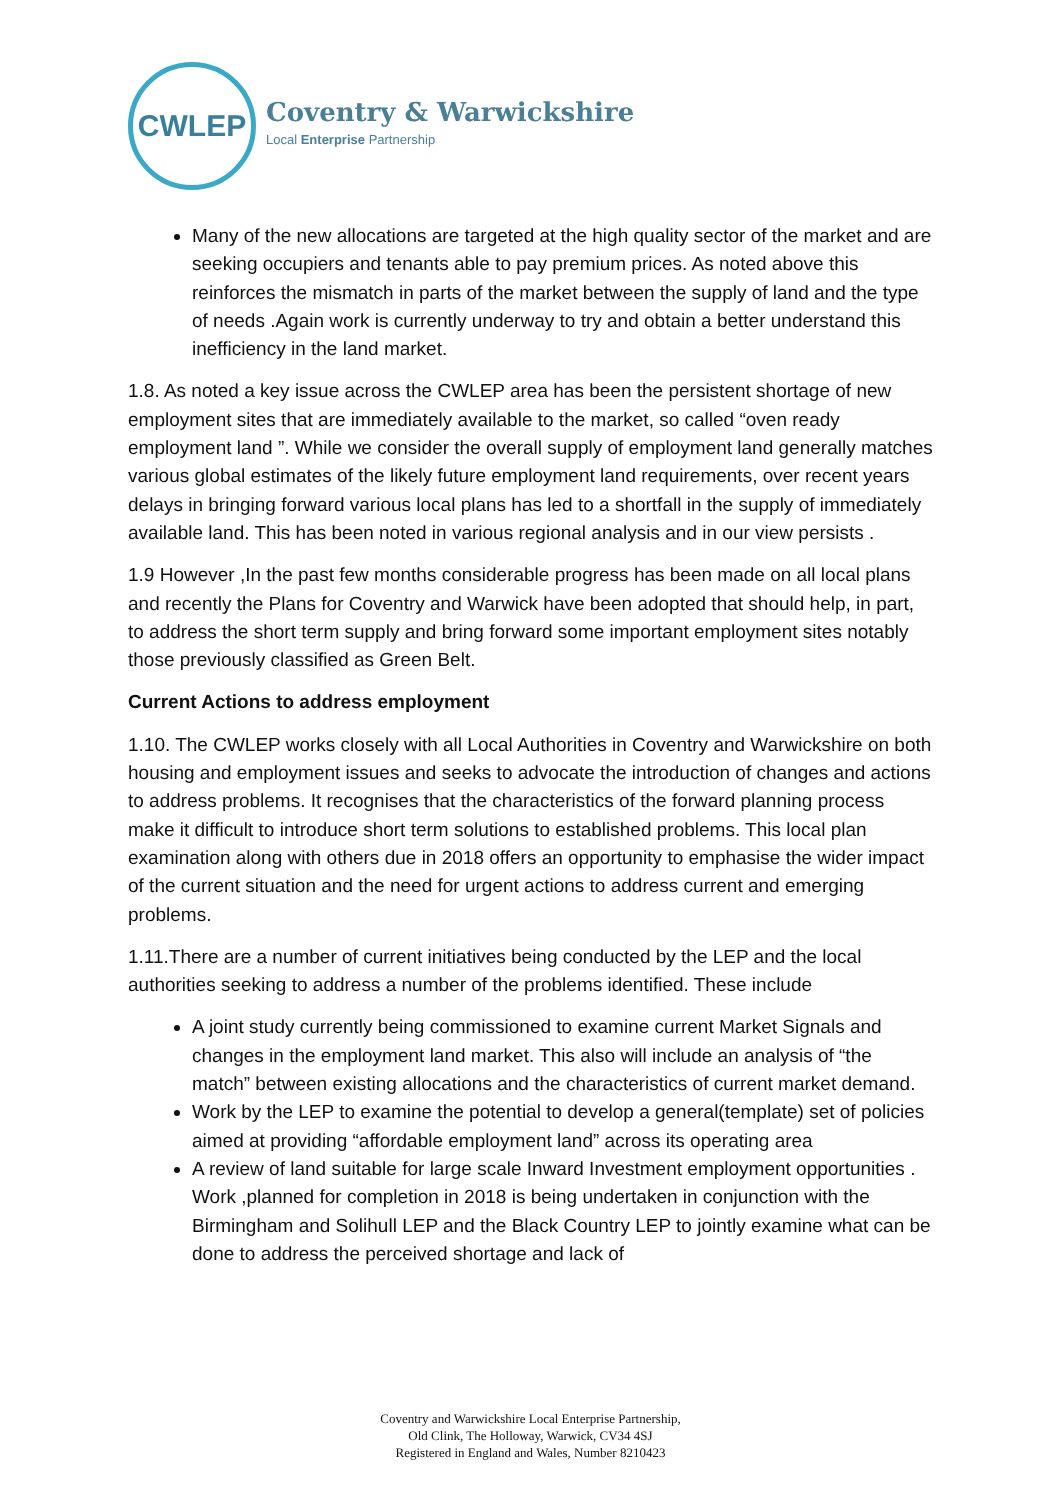CWLEP
Coventry & Warwickshire
Local Enterprise Partnership
Many of the new allocations are targeted at the high quality sector of the market and are seeking occupiers and tenants able to pay premium prices. As noted above this reinforces the mismatch in parts of the market between the supply of land and the type of needs .Again work is currently underway to try and obtain a better understand this inefficiency in the land market.
1.8. As noted a key issue across the CWLEP area has been the persistent shortage of new employment sites that are immediately available to the market, so called “oven ready employment land ”. While we consider the overall supply of employment land generally matches various global estimates of the likely future employment land requirements, over recent years delays in bringing forward various local plans has led to a shortfall in the supply of immediately available land. This has been noted in various regional analysis and in our view persists .
1.9 However ,In the past few months considerable progress has been made on all local plans and recently the Plans for Coventry and Warwick have been adopted that should help, in part, to address the short term supply and bring forward some important employment sites notably those previously classified as Green Belt.
Current Actions to address employment
1.10. The CWLEP works closely with all Local Authorities in Coventry and Warwickshire on both housing and employment issues and seeks to advocate the introduction of changes and actions to address problems. It recognises that the characteristics of the forward planning process make it difficult to introduce short term solutions to established problems. This local plan examination along with others due in 2018 offers an opportunity to emphasise the wider impact of the current situation and the need for urgent actions to address current and emerging problems.
1.11.There are a number of current initiatives being conducted by the LEP and the local authorities seeking to address a number of the problems identified. These include
A joint study currently being commissioned to examine current Market Signals and changes in the employment land market. This also will include an analysis of “the match” between existing allocations and the characteristics of current market demand.
Work by the LEP to examine the potential to develop a general(template) set of policies aimed at providing “affordable employment land” across its operating area
A review of land suitable for large scale Inward Investment employment opportunities . Work ,planned for completion in 2018 is being undertaken in conjunction with the Birmingham and Solihull LEP and the Black Country LEP to jointly examine what can be done to address the perceived shortage and lack of
Coventry and Warwickshire Local Enterprise Partnership,
Old Clink, The Holloway, Warwick, CV34 4SJ
Registered in England and Wales, Number 8210423